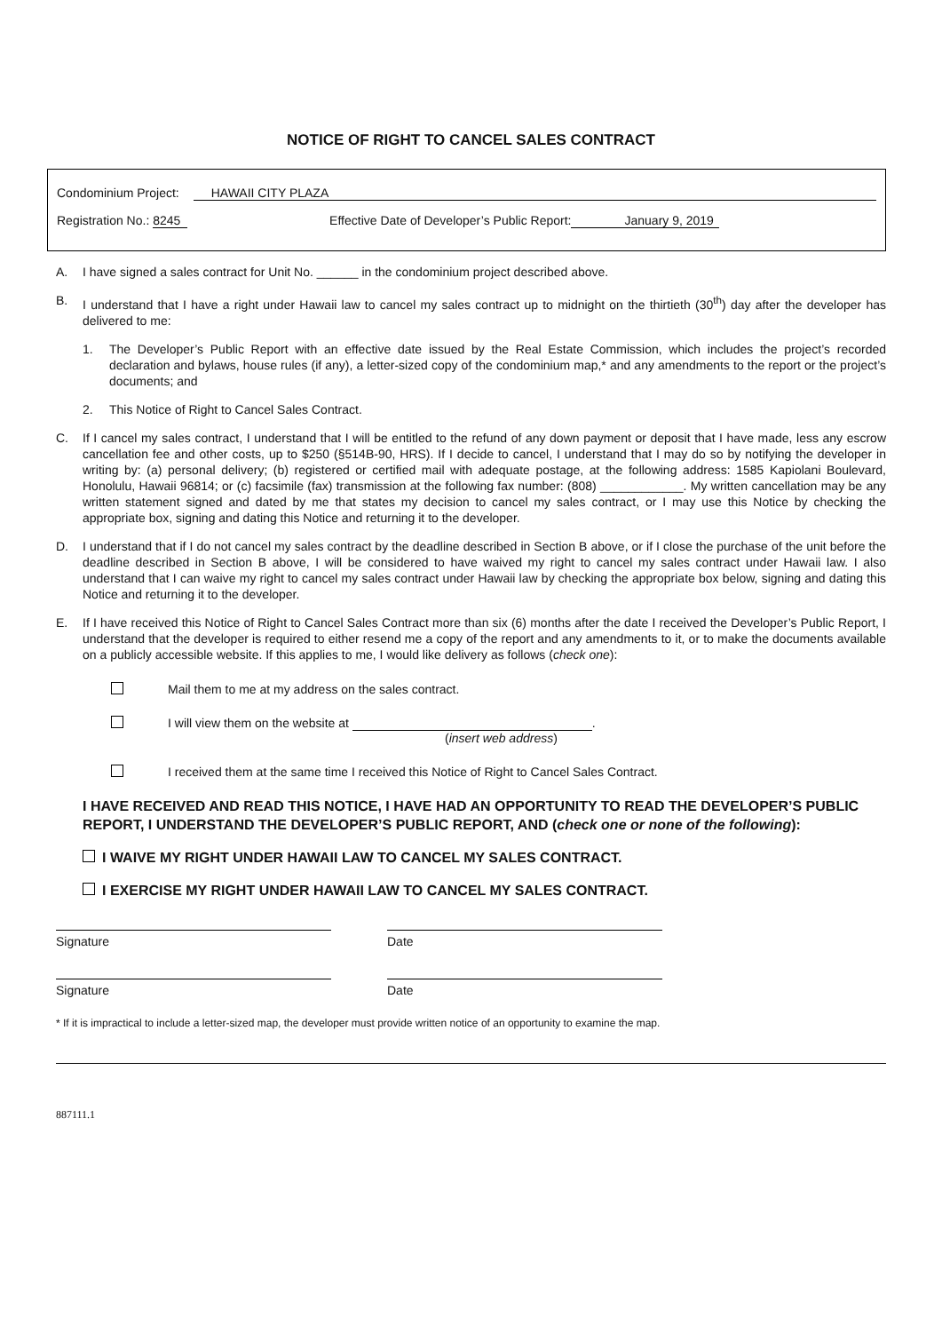NOTICE OF RIGHT TO CANCEL SALES CONTRACT
Condominium Project: HAWAII CITY PLAZA
Registration No.: 8245 Effective Date of Developer’s Public Report: January 9, 2019
A. I have signed a sales contract for Unit No. ______ in the condominium project described above.
B. I understand that I have a right under Hawaii law to cancel my sales contract up to midnight on the thirtieth (30<sup>th</sup>) day after the developer has delivered to me:
1. The Developer’s Public Report with an effective date issued by the Real Estate Commission, which includes the project’s recorded declaration and bylaws, house rules (if any), a letter-sized copy of the condominium map,* and any amendments to the report or the project’s documents; and
2. This Notice of Right to Cancel Sales Contract.
C. If I cancel my sales contract, I understand that I will be entitled to the refund of any down payment or deposit that I have made, less any escrow cancellation fee and other costs, up to $250 (§514B-90, HRS). If I decide to cancel, I understand that I may do so by notifying the developer in writing by: (a) personal delivery; (b) registered or certified mail with adequate postage, at the following address: 1585 Kapiolani Boulevard, Honolulu, Hawaii 96814; or (c) facsimile (fax) transmission at the following fax number: (808) ____________. My written cancellation may be any written statement signed and dated by me that states my decision to cancel my sales contract, or I may use this Notice by checking the appropriate box, signing and dating this Notice and returning it to the developer.
D. I understand that if I do not cancel my sales contract by the deadline described in Section B above, or if I close the purchase of the unit before the deadline described in Section B above, I will be considered to have waived my right to cancel my sales contract under Hawaii law. I also understand that I can waive my right to cancel my sales contract under Hawaii law by checking the appropriate box below, signing and dating this Notice and returning it to the developer.
E. If I have received this Notice of Right to Cancel Sales Contract more than six (6) months after the date I received the Developer’s Public Report, I understand that the developer is required to either resend me a copy of the report and any amendments to it, or to make the documents available on a publicly accessible website. If this applies to me, I would like delivery as follows (check one):
Mail them to me at my address on the sales contract.
I will view them on the website at .
(insert web address)
I received them at the same time I received this Notice of Right to Cancel Sales Contract.
I HAVE RECEIVED AND READ THIS NOTICE, I HAVE HAD AN OPPORTUNITY TO READ THE DEVELOPER’S PUBLIC REPORT, I UNDERSTAND THE DEVELOPER’S PUBLIC REPORT, AND (check one or none of the following):
I WAIVE MY RIGHT UNDER HAWAII LAW TO CANCEL MY SALES CONTRACT.
I EXERCISE MY RIGHT UNDER HAWAII LAW TO CANCEL MY SALES CONTRACT.
Signature Date
Signature Date
* If it is impractical to include a letter-sized map, the developer must provide written notice of an opportunity to examine the map.
887111.1